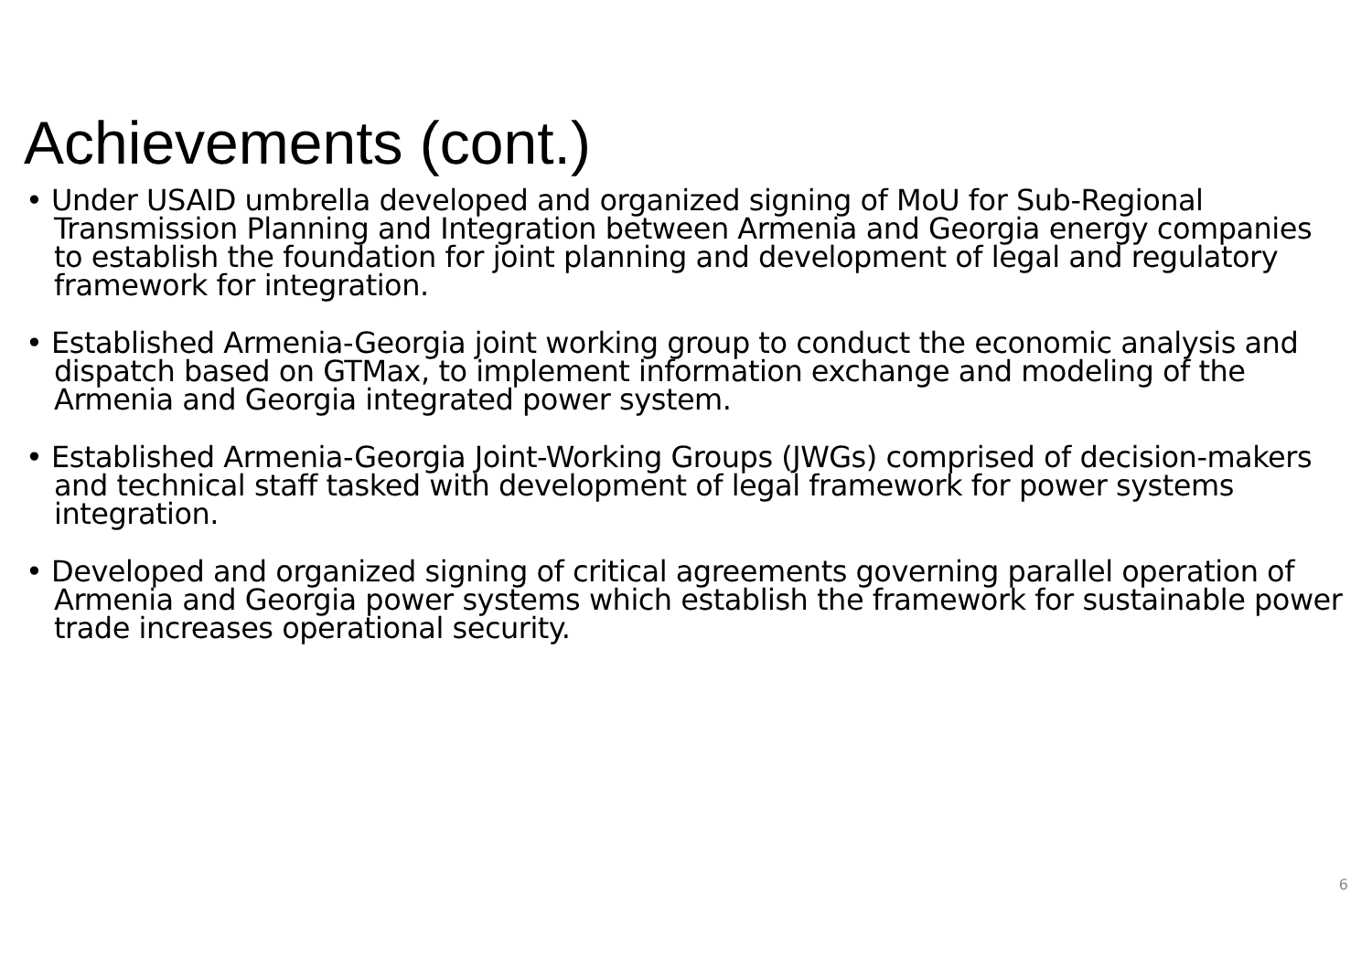Achievements (cont.)
• Under USAID umbrella developed and organized signing of MoU for Sub-Regional Transmission Planning and Integration between Armenia and Georgia energy companies to establish the foundation for joint planning and development of legal and regulatory framework for integration.
• Established Armenia-Georgia joint working group to conduct the economic analysis and dispatch based on GTMax, to implement information exchange and modeling of the Armenia and Georgia integrated power system.
• Established Armenia-Georgia Joint-Working Groups (JWGs) comprised of decision-makers and technical staff tasked with development of legal framework for power systems integration.
• Developed and organized signing of critical agreements governing parallel operation of Armenia and Georgia power systems which establish the framework for sustainable power trade increases operational security.
6